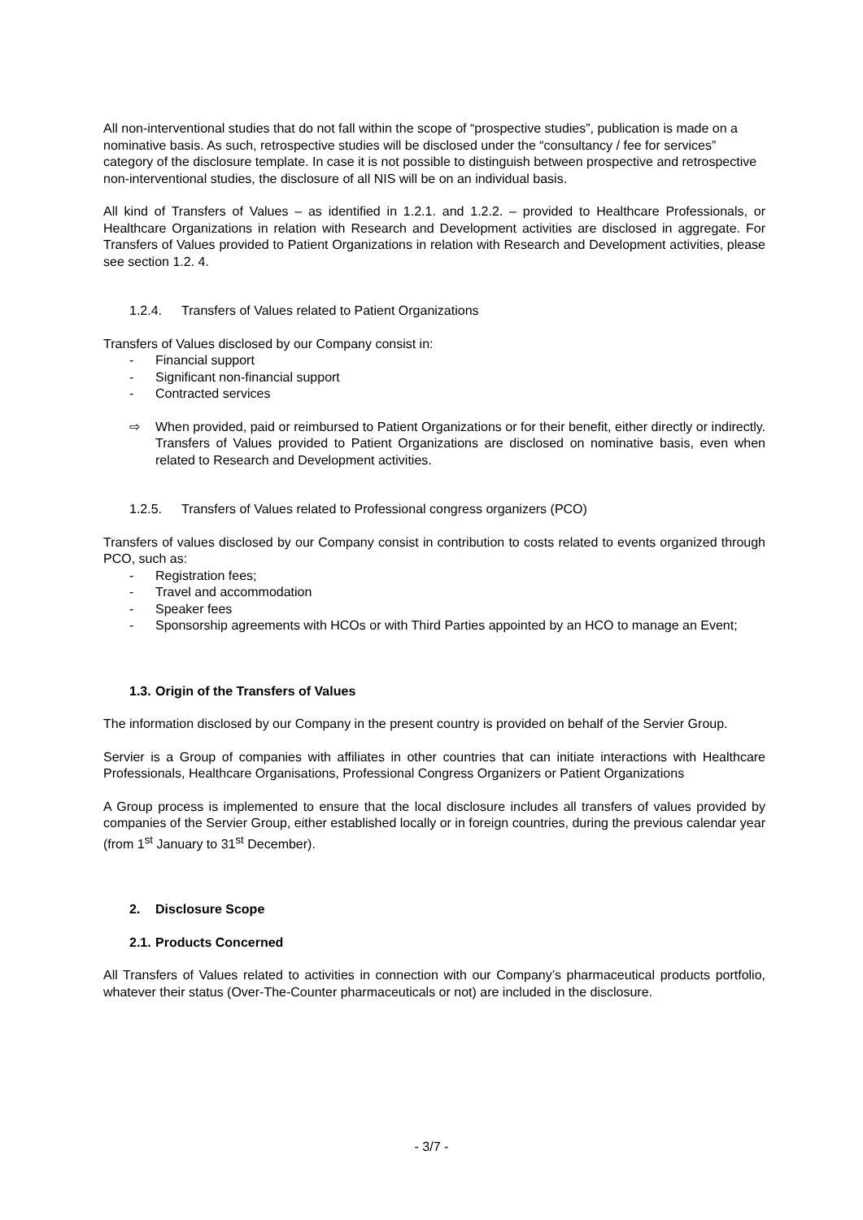All non-interventional studies that do not fall within the scope of “prospective studies”, publication is made on a nominative basis. As such, retrospective studies will be disclosed under the “consultancy / fee for services” category of the disclosure template. In case it is not possible to distinguish between prospective and retrospective non-interventional studies, the disclosure of all NIS will be on an individual basis.
All kind of Transfers of Values – as identified in 1.2.1. and 1.2.2. – provided to Healthcare Professionals, or Healthcare Organizations in relation with Research and Development activities are disclosed in aggregate. For Transfers of Values provided to Patient Organizations in relation with Research and Development activities, please see section 1.2. 4.
1.2.4. Transfers of Values related to Patient Organizations
Transfers of Values disclosed by our Company consist in:
- Financial support
- Significant non-financial support
- Contracted services
⇨ When provided, paid or reimbursed to Patient Organizations or for their benefit, either directly or indirectly. Transfers of Values provided to Patient Organizations are disclosed on nominative basis, even when related to Research and Development activities.
1.2.5. Transfers of Values related to Professional congress organizers (PCO)
Transfers of values disclosed by our Company consist in contribution to costs related to events organized through PCO, such as:
- Registration fees;
- Travel and accommodation
- Speaker fees
- Sponsorship agreements with HCOs or with Third Parties appointed by an HCO to manage an Event;
1.3. Origin of the Transfers of Values
The information disclosed by our Company in the present country is provided on behalf of the Servier Group.
Servier is a Group of companies with affiliates in other countries that can initiate interactions with Healthcare Professionals, Healthcare Organisations, Professional Congress Organizers or Patient Organizations
A Group process is implemented to ensure that the local disclosure includes all transfers of values provided by companies of the Servier Group, either established locally or in foreign countries, during the previous calendar year (from 1<sup>st</sup> January to 31<sup>st</sup> December).
2. Disclosure Scope
2.1. Products Concerned
All Transfers of Values related to activities in connection with our Company’s pharmaceutical products portfolio, whatever their status (Over-The-Counter pharmaceuticals or not) are included in the disclosure.
- 3/7 -